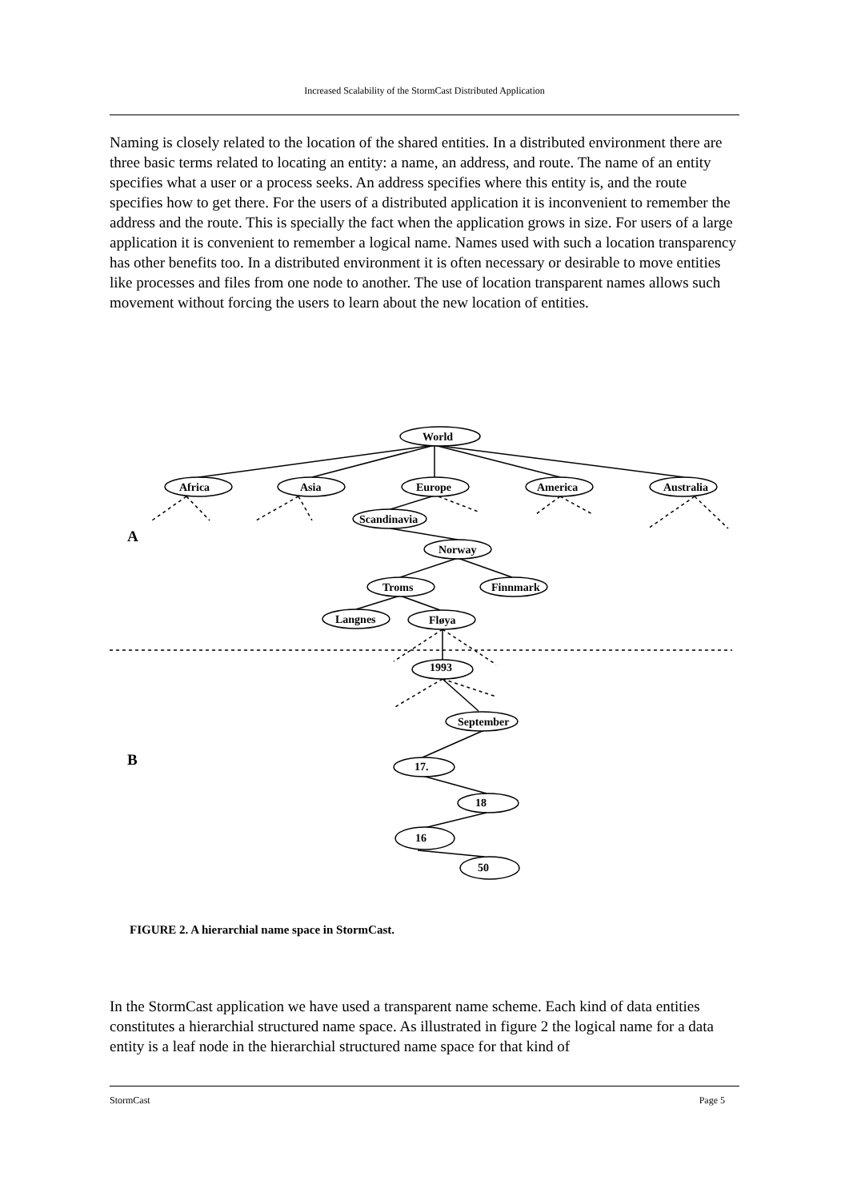Increased Scalability of the StormCast Distributed Application
Naming is closely related to the location of the shared entities. In a distributed environment there are three basic terms related to locating an entity: a name, an address, and route. The name of an entity specifies what a user or a process seeks. An address specifies where this entity is, and the route specifies how to get there. For the users of a distributed application it is inconvenient to remember the address and the route. This is specially the fact when the application grows in size. For users of a large application it is convenient to remember a logical name. Names used with such a location transparency has other benefits too. In a distributed environment it is often necessary or desirable to move entities like processes and files from one node to another. The use of location transparent names allows such movement without forcing the users to learn about the new location of entities.
World
Africa
Asia
Europe
America
Australia
Scandinavia
Norway
Troms
Finnmark
Langnes
Fløya
1993
September
17.
18
16
50
A
B
FIGURE 2. A hierarchial name space in StormCast.
In the StormCast application we have used a transparent name scheme. Each kind of data entities constitutes a hierarchial structured name space. As illustrated in figure 2 the logical name for a data entity is a leaf node in the hierarchial structured name space for that kind of
StormCast Page 5